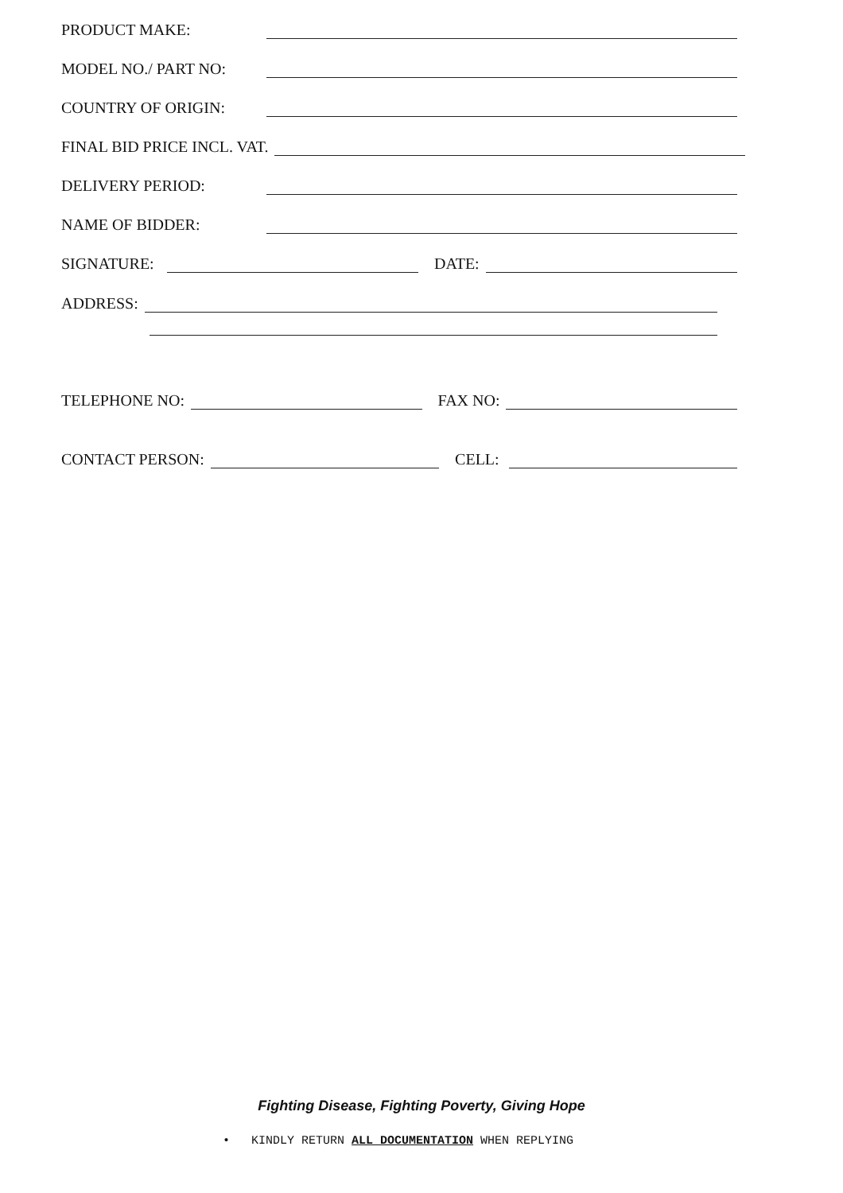PRODUCT MAKE:
MODEL NO./ PART NO:
COUNTRY OF ORIGIN:
FINAL BID PRICE INCL. VAT.
DELIVERY PERIOD:
NAME OF BIDDER:
SIGNATURE: DATE:
ADDRESS:
TELEPHONE NO: FAX NO:
CONTACT PERSON: CELL:
Fighting Disease, Fighting Poverty, Giving Hope
• KINDLY RETURN ALL DOCUMENTATION WHEN REPLYING